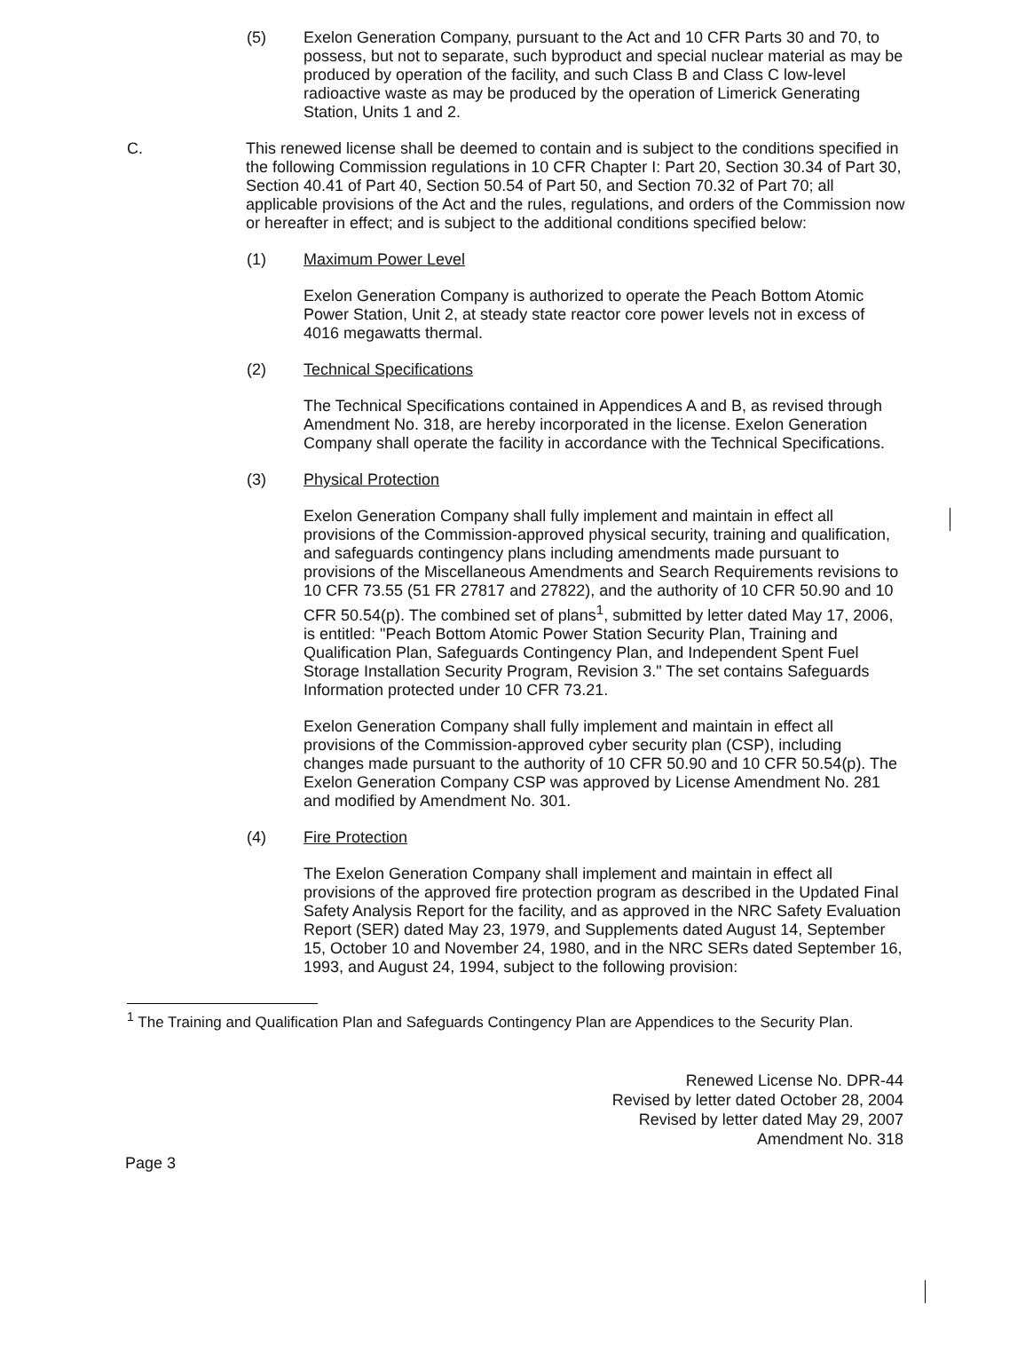(5) Exelon Generation Company, pursuant to the Act and 10 CFR Parts 30 and 70, to possess, but not to separate, such byproduct and special nuclear material as may be produced by operation of the facility, and such Class B and Class C low-level radioactive waste as may be produced by the operation of Limerick Generating Station, Units 1 and 2.
C. This renewed license shall be deemed to contain and is subject to the conditions specified in the following Commission regulations in 10 CFR Chapter I: Part 20, Section 30.34 of Part 30, Section 40.41 of Part 40, Section 50.54 of Part 50, and Section 70.32 of Part 70; all applicable provisions of the Act and the rules, regulations, and orders of the Commission now or hereafter in effect; and is subject to the additional conditions specified below:
(1) Maximum Power Level
Exelon Generation Company is authorized to operate the Peach Bottom Atomic Power Station, Unit 2, at steady state reactor core power levels not in excess of 4016 megawatts thermal.
(2) Technical Specifications
The Technical Specifications contained in Appendices A and B, as revised through Amendment No. 318, are hereby incorporated in the license. Exelon Generation Company shall operate the facility in accordance with the Technical Specifications.
(3) Physical Protection
Exelon Generation Company shall fully implement and maintain in effect all provisions of the Commission-approved physical security, training and qualification, and safeguards contingency plans including amendments made pursuant to provisions of the Miscellaneous Amendments and Search Requirements revisions to 10 CFR 73.55 (51 FR 27817 and 27822), and the authority of 10 CFR 50.90 and 10 CFR 50.54(p). The combined set of plans<sup>1</sup>, submitted by letter dated May 17, 2006, is entitled: "Peach Bottom Atomic Power Station Security Plan, Training and Qualification Plan, Safeguards Contingency Plan, and Independent Spent Fuel Storage Installation Security Program, Revision 3." The set contains Safeguards Information protected under 10 CFR 73.21.
Exelon Generation Company shall fully implement and maintain in effect all provisions of the Commission-approved cyber security plan (CSP), including changes made pursuant to the authority of 10 CFR 50.90 and 10 CFR 50.54(p). The Exelon Generation Company CSP was approved by License Amendment No. 281 and modified by Amendment No. 301.
(4) Fire Protection
The Exelon Generation Company shall implement and maintain in effect all provisions of the approved fire protection program as described in the Updated Final Safety Analysis Report for the facility, and as approved in the NRC Safety Evaluation Report (SER) dated May 23, 1979, and Supplements dated August 14, September 15, October 10 and November 24, 1980, and in the NRC SERs dated September 16, 1993, and August 24, 1994, subject to the following provision:
<sup>1</sup> The Training and Qualification Plan and Safeguards Contingency Plan are Appendices to the Security Plan.
Renewed License No. DPR-44
Revised by letter dated October 28, 2004
Revised by letter dated May 29, 2007
Amendment No. 318
Page 3